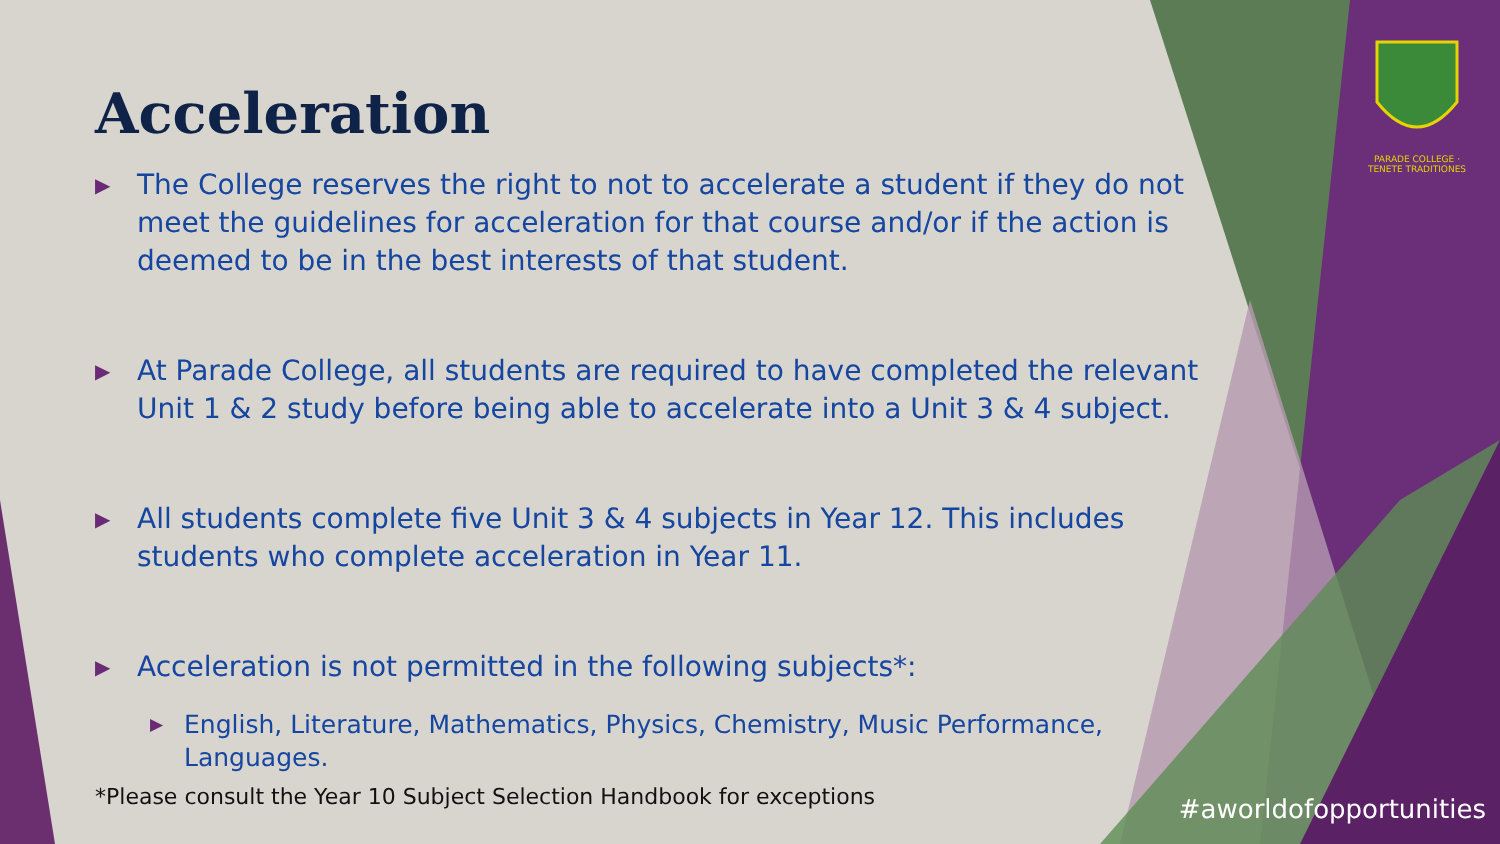PARADE COLLEGE · TENETE TRADITIONES
Acceleration
▶ The College reserves the right to not to accelerate a student if they do not meet the guidelines for acceleration for that course and/or if the action is deemed to be in the best interests of that student.
▶ At Parade College, all students are required to have completed the relevant Unit 1 & 2 study before being able to accelerate into a Unit 3 & 4 subject.
▶ All students complete five Unit 3 & 4 subjects in Year 12. This includes students who complete acceleration in Year 11.
▶ Acceleration is not permitted in the following subjects*:
▶ English, Literature, Mathematics, Physics, Chemistry, Music Performance, Languages.
*Please consult the Year 10 Subject Selection Handbook for exceptions
#aworldofopportunities